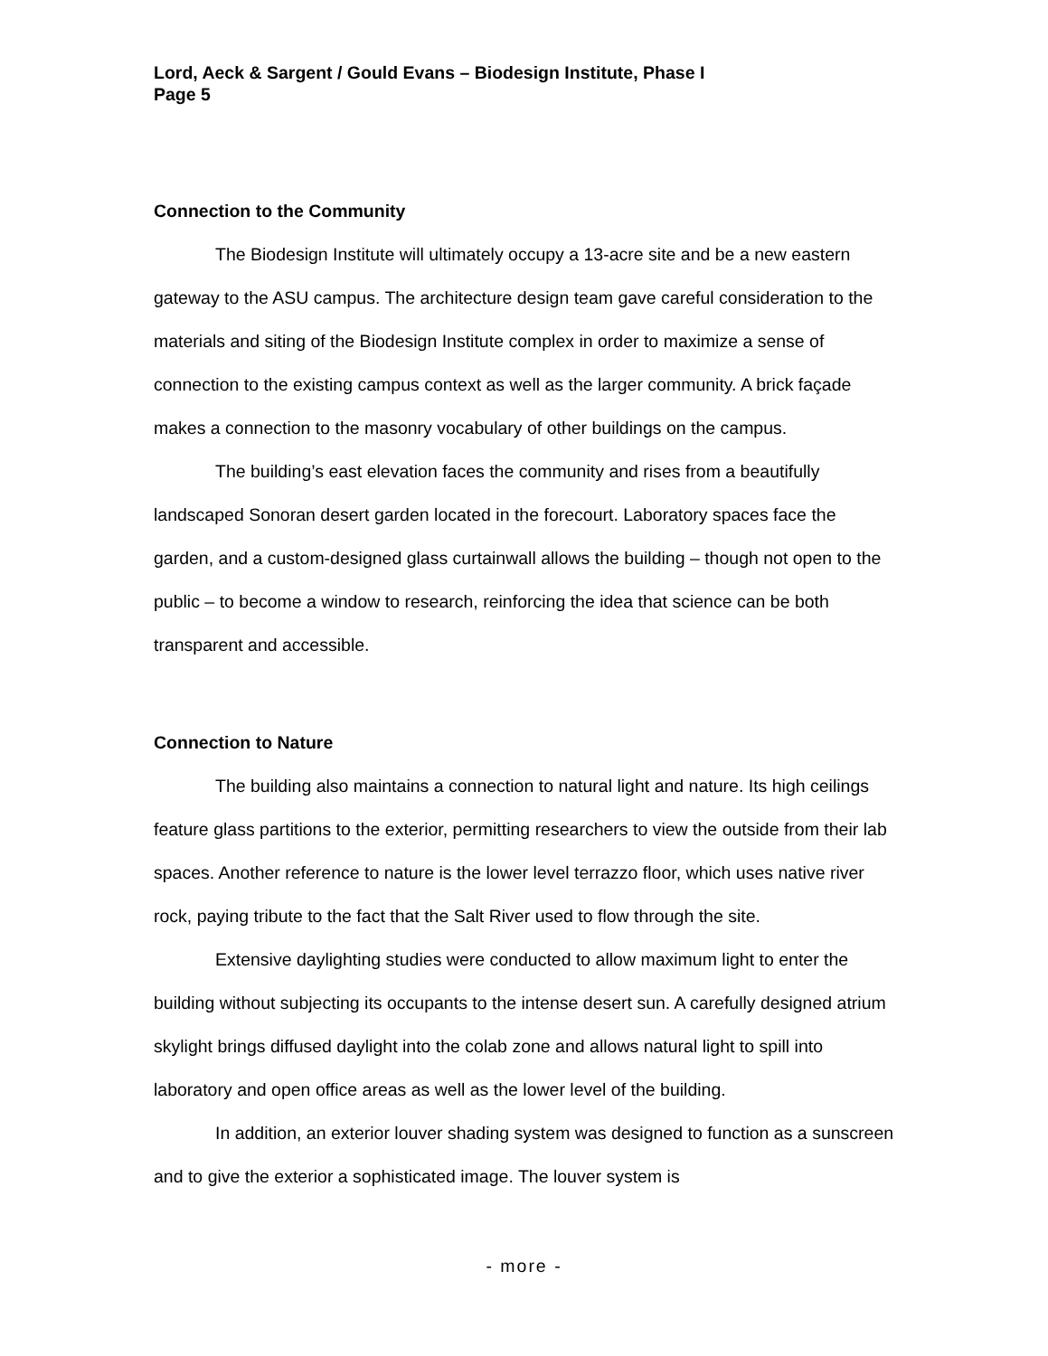Lord, Aeck & Sargent / Gould Evans – Biodesign Institute, Phase I
Page 5
Connection to the Community
The Biodesign Institute will ultimately occupy a 13-acre site and be a new eastern gateway to the ASU campus. The architecture design team gave careful consideration to the materials and siting of the Biodesign Institute complex in order to maximize a sense of connection to the existing campus context as well as the larger community. A brick façade makes a connection to the masonry vocabulary of other buildings on the campus.
The building’s east elevation faces the community and rises from a beautifully landscaped Sonoran desert garden located in the forecourt. Laboratory spaces face the garden, and a custom-designed glass curtainwall allows the building – though not open to the public – to become a window to research, reinforcing the idea that science can be both transparent and accessible.
Connection to Nature
The building also maintains a connection to natural light and nature. Its high ceilings feature glass partitions to the exterior, permitting researchers to view the outside from their lab spaces. Another reference to nature is the lower level terrazzo floor, which uses native river rock, paying tribute to the fact that the Salt River used to flow through the site.
Extensive daylighting studies were conducted to allow maximum light to enter the building without subjecting its occupants to the intense desert sun. A carefully designed atrium skylight brings diffused daylight into the colab zone and allows natural light to spill into laboratory and open office areas as well as the lower level of the building.
In addition, an exterior louver shading system was designed to function as a sunscreen and to give the exterior a sophisticated image. The louver system is
- more -